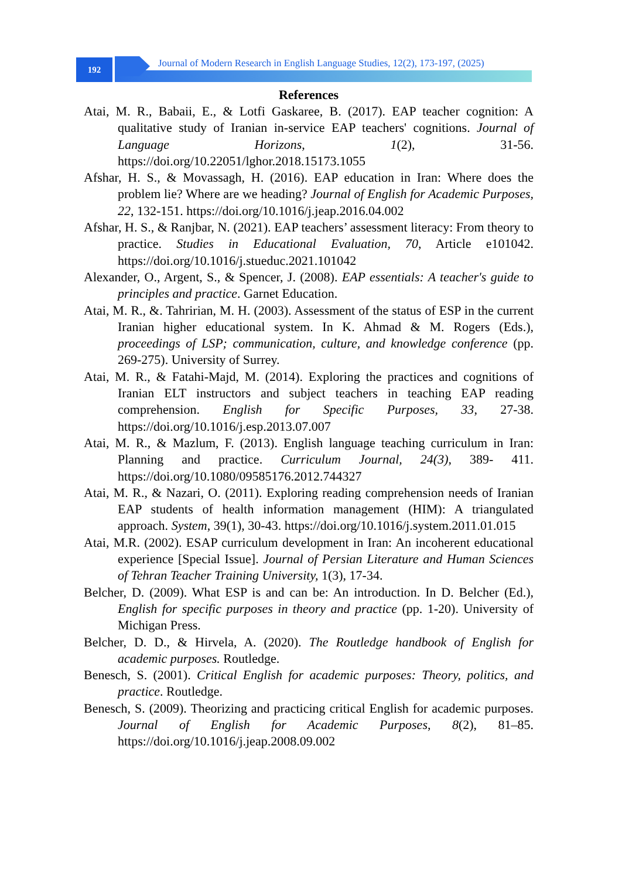192
Journal of Modern Research in English Language Studies, 12(2), 173-197, (2025)
References
Atai, M. R., Babaii, E., & Lotfi Gaskaree, B. (2017). EAP teacher cognition: A qualitative study of Iranian in-service EAP teachers' cognitions. Journal of Language Horizons, 1(2), 31-56. https://doi.org/10.22051/lghor.2018.15173.1055
Afshar, H. S., & Movassagh, H. (2016). EAP education in Iran: Where does the problem lie? Where are we heading? Journal of English for Academic Purposes, 22, 132-151. https://doi.org/10.1016/j.jeap.2016.04.002
Afshar, H. S., & Ranjbar, N. (2021). EAP teachers’ assessment literacy: From theory to practice. Studies in Educational Evaluation, 70, Article e101042. https://doi.org/10.1016/j.stueduc.2021.101042
Alexander, O., Argent, S., & Spencer, J. (2008). EAP essentials: A teacher's guide to principles and practice. Garnet Education.
Atai, M. R., &. Tahririan, M. H. (2003). Assessment of the status of ESP in the current Iranian higher educational system. In K. Ahmad & M. Rogers (Eds.), proceedings of LSP; communication, culture, and knowledge conference (pp. 269-275). University of Surrey.
Atai, M. R., & Fatahi-Majd, M. (2014). Exploring the practices and cognitions of Iranian ELT instructors and subject teachers in teaching EAP reading comprehension. English for Specific Purposes, 33, 27-38. https://doi.org/10.1016/j.esp.2013.07.007
Atai, M. R., & Mazlum, F. (2013). English language teaching curriculum in Iran: Planning and practice. Curriculum Journal, 24(3), 389- 411. https://doi.org/10.1080/09585176.2012.744327
Atai, M. R., & Nazari, O. (2011). Exploring reading comprehension needs of Iranian EAP students of health information management (HIM): A triangulated approach. System, 39(1), 30-43. https://doi.org/10.1016/j.system.2011.01.015
Atai, M.R. (2002). ESAP curriculum development in Iran: An incoherent educational experience [Special Issue]. Journal of Persian Literature and Human Sciences of Tehran Teacher Training University, 1(3), 17-34.
Belcher, D. (2009). What ESP is and can be: An introduction. In D. Belcher (Ed.), English for specific purposes in theory and practice (pp. 1-20). University of Michigan Press.
Belcher, D. D., & Hirvela, A. (2020). The Routledge handbook of English for academic purposes. Routledge.
Benesch, S. (2001). Critical English for academic purposes: Theory, politics, and practice. Routledge.
Benesch, S. (2009). Theorizing and practicing critical English for academic purposes. Journal of English for Academic Purposes, 8(2), 81–85. https://doi.org/10.1016/j.jeap.2008.09.002